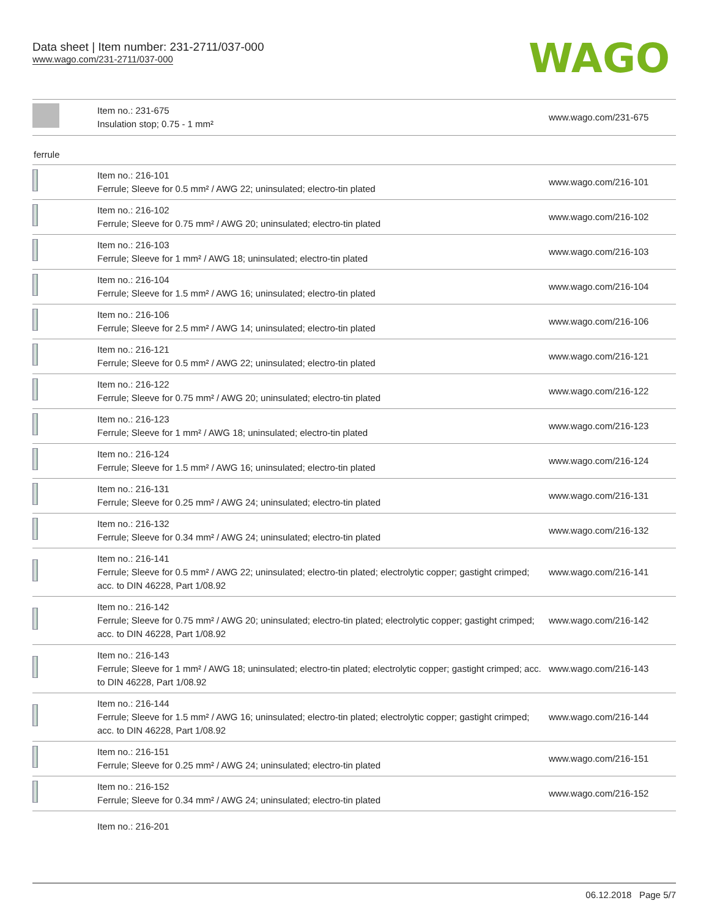Data sheet | Item number: 231-2711/037-000
www.wago.com/231-2711/037-000
WAGO
| | Item no.: 231-675 Insulation stop; 0.75 - 1 mm² | www.wago.com/231-675 |
ferrule
| | Item no.: 216-101 Ferrule; Sleeve for 0.5 mm² / AWG 22; uninsulated; electro-tin plated | www.wago.com/216-101 |
| | Item no.: 216-102 Ferrule; Sleeve for 0.75 mm² / AWG 20; uninsulated; electro-tin plated | www.wago.com/216-102 |
| | Item no.: 216-103 Ferrule; Sleeve for 1 mm² / AWG 18; uninsulated; electro-tin plated | www.wago.com/216-103 |
| | Item no.: 216-104 Ferrule; Sleeve for 1.5 mm² / AWG 16; uninsulated; electro-tin plated | www.wago.com/216-104 |
| | Item no.: 216-106 Ferrule; Sleeve for 2.5 mm² / AWG 14; uninsulated; electro-tin plated | www.wago.com/216-106 |
| | Item no.: 216-121 Ferrule; Sleeve for 0.5 mm² / AWG 22; uninsulated; electro-tin plated | www.wago.com/216-121 |
| | Item no.: 216-122 Ferrule; Sleeve for 0.75 mm² / AWG 20; uninsulated; electro-tin plated | www.wago.com/216-122 |
| | Item no.: 216-123 Ferrule; Sleeve for 1 mm² / AWG 18; uninsulated; electro-tin plated | www.wago.com/216-123 |
| | Item no.: 216-124 Ferrule; Sleeve for 1.5 mm² / AWG 16; uninsulated; electro-tin plated | www.wago.com/216-124 |
| | Item no.: 216-131 Ferrule; Sleeve for 0.25 mm² / AWG 24; uninsulated; electro-tin plated | www.wago.com/216-131 |
| | Item no.: 216-132 Ferrule; Sleeve for 0.34 mm² / AWG 24; uninsulated; electro-tin plated | www.wago.com/216-132 |
| | Item no.: 216-141 Ferrule; Sleeve for 0.5 mm² / AWG 22; uninsulated; electro-tin plated; electrolytic copper; gastight crimped; acc. to DIN 46228, Part 1/08.92 | www.wago.com/216-141 |
| | Item no.: 216-142 Ferrule; Sleeve for 0.75 mm² / AWG 20; uninsulated; electro-tin plated; electrolytic copper; gastight crimped; acc. to DIN 46228, Part 1/08.92 | www.wago.com/216-142 |
| | Item no.: 216-143 Ferrule; Sleeve for 1 mm² / AWG 18; uninsulated; electro-tin plated; electrolytic copper; gastight crimped; acc. to DIN 46228, Part 1/08.92 | www.wago.com/216-143 |
| | Item no.: 216-144 Ferrule; Sleeve for 1.5 mm² / AWG 16; uninsulated; electro-tin plated; electrolytic copper; gastight crimped; acc. to DIN 46228, Part 1/08.92 | www.wago.com/216-144 |
| | Item no.: 216-151 Ferrule; Sleeve for 0.25 mm² / AWG 24; uninsulated; electro-tin plated | www.wago.com/216-151 |
| | Item no.: 216-152 Ferrule; Sleeve for 0.34 mm² / AWG 24; uninsulated; electro-tin plated | www.wago.com/216-152 |
| | Item no.: 216-201 | |
06.12.2018 Page 5/7